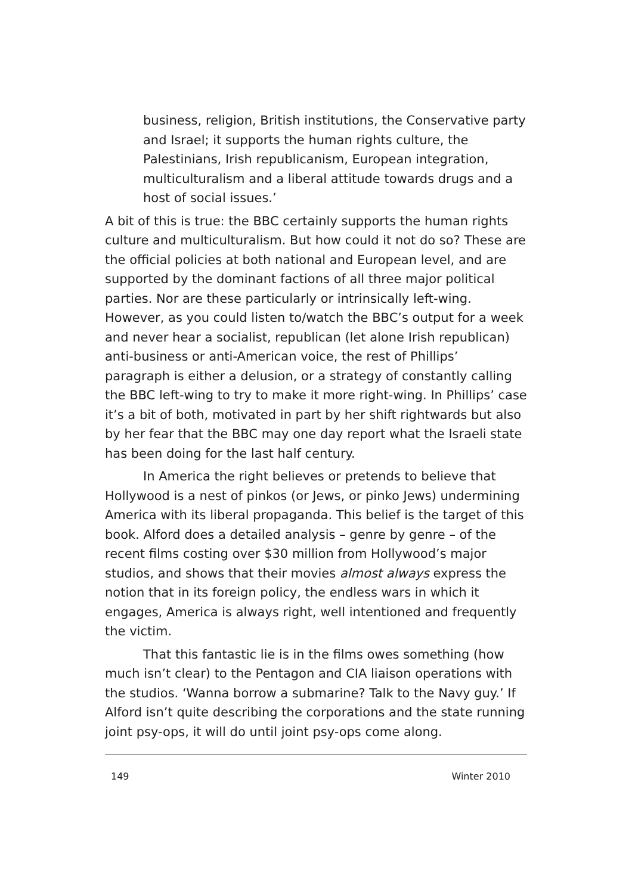business, religion, British institutions, the Conservative party and Israel; it supports the human rights culture, the Palestinians, Irish republicanism, European integration, multiculturalism and a liberal attitude towards drugs and a host of social issues.’
A bit of this is true: the BBC certainly supports the human rights culture and multiculturalism. But how could it not do so? These are the official policies at both national and European level, and are supported by the dominant factions of all three major political parties. Nor are these particularly or intrinsically left-wing. However, as you could listen to/watch the BBC’s output for a week and never hear a socialist, republican (let alone Irish republican) anti-business or anti-American voice, the rest of Phillips’ paragraph is either a delusion, or a strategy of constantly calling the BBC left-wing to try to make it more right-wing. In Phillips’ case it’s a bit of both, motivated in part by her shift rightwards but also by her fear that the BBC may one day report what the Israeli state has been doing for the last half century.
In America the right believes or pretends to believe that Hollywood is a nest of pinkos (or Jews, or pinko Jews) undermining America with its liberal propaganda. This belief is the target of this book. Alford does a detailed analysis – genre by genre – of the recent films costing over $30 million from Hollywood’s major studios, and shows that their movies almost always express the notion that in its foreign policy, the endless wars in which it engages, America is always right, well intentioned and frequently the victim.
That this fantastic lie is in the films owes something (how much isn’t clear) to the Pentagon and CIA liaison operations with the studios. ‘Wanna borrow a submarine? Talk to the Navy guy.’ If Alford isn’t quite describing the corporations and the state running joint psy-ops, it will do until joint psy-ops come along.
149 Winter 2010